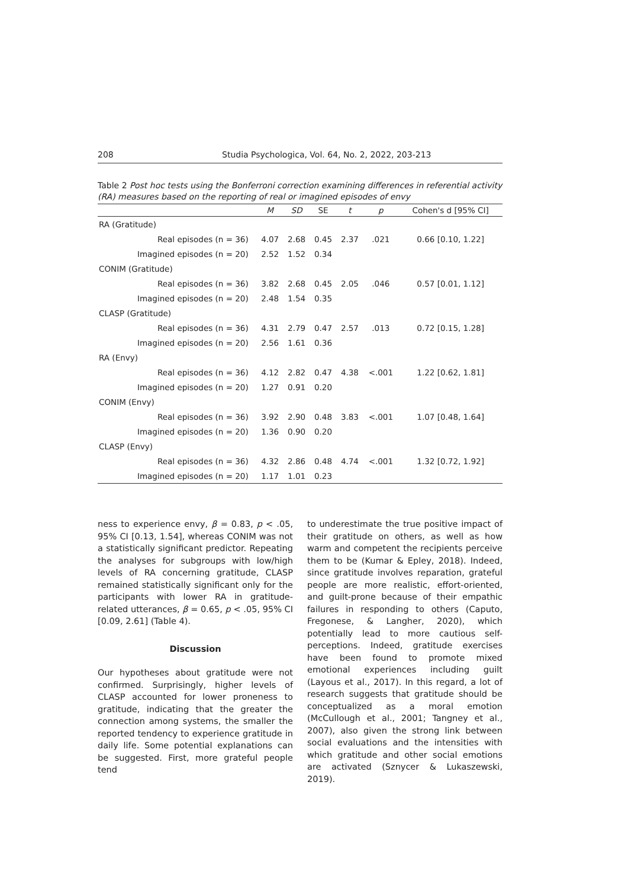208 Studia Psychologica, Vol. 64, No. 2, 2022, 203-213
Table 2 Post hoc tests using the Bonferroni correction examining differences in referential activity (RA) measures based on the reporting of real or imagined episodes of envy
| | M | SD | SE | t | p | Cohen's d [95% CI] |
| --- | --- | --- | --- | --- | --- | --- |
| RA (Gratitude) | | | | | | |
| Real episodes (n = 36) | 4.07 | 2.68 | 0.45 | 2.37 | .021 | 0.66 [0.10, 1.22] |
| Imagined episodes (n = 20) | 2.52 | 1.52 | 0.34 | | | |
| CONIM (Gratitude) | | | | | | |
| Real episodes (n = 36) | 3.82 | 2.68 | 0.45 | 2.05 | .046 | 0.57 [0.01, 1.12] |
| Imagined episodes (n = 20) | 2.48 | 1.54 | 0.35 | | | |
| CLASP (Gratitude) | | | | | | |
| Real episodes (n = 36) | 4.31 | 2.79 | 0.47 | 2.57 | .013 | 0.72 [0.15, 1.28] |
| Imagined episodes (n = 20) | 2.56 | 1.61 | 0.36 | | | |
| RA (Envy) | | | | | | |
| Real episodes (n = 36) | 4.12 | 2.82 | 0.47 | 4.38 | <.001 | 1.22 [0.62, 1.81] |
| Imagined episodes (n = 20) | 1.27 | 0.91 | 0.20 | | | |
| CONIM (Envy) | | | | | | |
| Real episodes (n = 36) | 3.92 | 2.90 | 0.48 | 3.83 | <.001 | 1.07 [0.48, 1.64] |
| Imagined episodes (n = 20) | 1.36 | 0.90 | 0.20 | | | |
| CLASP (Envy) | | | | | | |
| Real episodes (n = 36) | 4.32 | 2.86 | 0.48 | 4.74 | <.001 | 1.32 [0.72, 1.92] |
| Imagined episodes (n = 20) | 1.17 | 1.01 | 0.23 | | | |
ness to experience envy, β = 0.83, p < .05, 95% CI [0.13, 1.54], whereas CONIM was not a statistically significant predictor. Repeating the analyses for subgroups with low/high levels of RA concerning gratitude, CLASP remained statistically significant only for the participants with lower RA in gratitude-related utterances, β = 0.65, p < .05, 95% CI [0.09, 2.61] (Table 4).
Discussion
Our hypotheses about gratitude were not confirmed. Surprisingly, higher levels of CLASP accounted for lower proneness to gratitude, indicating that the greater the connection among systems, the smaller the reported tendency to experience gratitude in daily life. Some potential explanations can be suggested. First, more grateful people tend
to underestimate the true positive impact of their gratitude on others, as well as how warm and competent the recipients perceive them to be (Kumar & Epley, 2018). Indeed, since gratitude involves reparation, grateful people are more realistic, effort-oriented, and guilt-prone because of their empathic failures in responding to others (Caputo, Fregonese, & Langher, 2020), which potentially lead to more cautious self-perceptions. Indeed, gratitude exercises have been found to promote mixed emotional experiences including guilt (Layous et al., 2017). In this regard, a lot of research suggests that gratitude should be conceptualized as a moral emotion (McCullough et al., 2001; Tangney et al., 2007), also given the strong link between social evaluations and the intensities with which gratitude and other social emotions are activated (Sznycer & Lukaszewski, 2019).